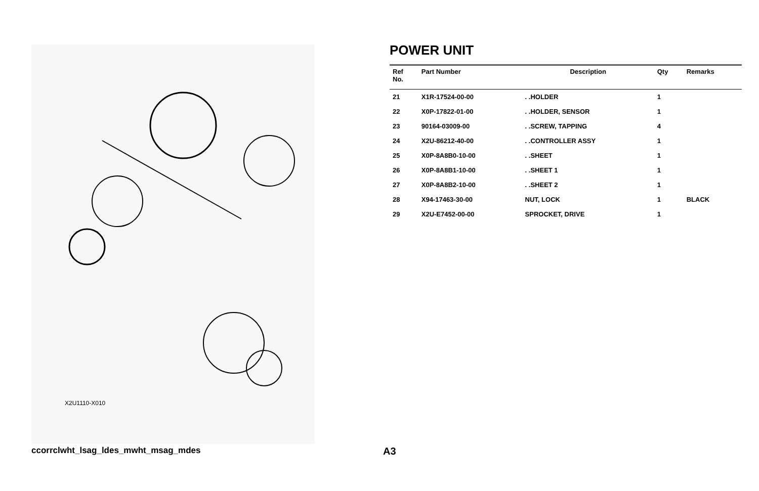X2U1110-X010
POWER UNIT
| Ref No. | Part Number | Description | Qty | Remarks |
| --- | --- | --- | --- | --- |
| 21 | X1R-17524-00-00 | . .HOLDER | 1 | |
| 22 | X0P-17822-01-00 | . .HOLDER, SENSOR | 1 | |
| 23 | 90164-03009-00 | . .SCREW, TAPPING | 4 | |
| 24 | X2U-86212-40-00 | . .CONTROLLER ASSY | 1 | |
| 25 | X0P-8A8B0-10-00 | . .SHEET | 1 | |
| 26 | X0P-8A8B1-10-00 | . .SHEET 1 | 1 | |
| 27 | X0P-8A8B2-10-00 | . .SHEET 2 | 1 | |
| 28 | X94-17463-30-00 | NUT, LOCK | 1 | BLACK |
| 29 | X2U-E7452-00-00 | SPROCKET, DRIVE | 1 | |
ccorrclwht_lsag_ldes_mwht_msag_mdes
A3